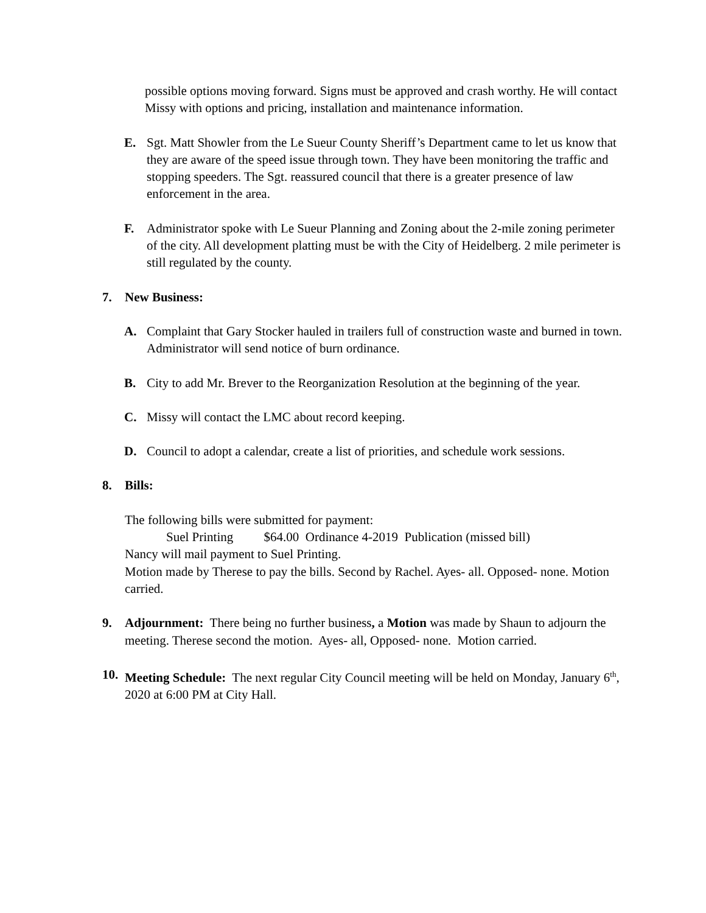possible options moving forward. Signs must be approved and crash worthy. He will contact Missy with options and pricing, installation and maintenance information.
E. Sgt. Matt Showler from the Le Sueur County Sheriff’s Department came to let us know that they are aware of the speed issue through town. They have been monitoring the traffic and stopping speeders. The Sgt. reassured council that there is a greater presence of law enforcement in the area.
F. Administrator spoke with Le Sueur Planning and Zoning about the 2-mile zoning perimeter of the city. All development platting must be with the City of Heidelberg. 2 mile perimeter is still regulated by the county.
7. New Business:
A. Complaint that Gary Stocker hauled in trailers full of construction waste and burned in town. Administrator will send notice of burn ordinance.
B. City to add Mr. Brever to the Reorganization Resolution at the beginning of the year.
C. Missy will contact the LMC about record keeping.
D. Council to adopt a calendar, create a list of priorities, and schedule work sessions.
8. Bills:
The following bills were submitted for payment:
Suel Printing $64.00 Ordinance 4-2019 Publication (missed bill)
Nancy will mail payment to Suel Printing.
Motion made by Therese to pay the bills. Second by Rachel. Ayes- all. Opposed- none. Motion carried.
9. Adjournment: There being no further business, a Motion was made by Shaun to adjourn the meeting. Therese second the motion. Ayes- all, Opposed- none. Motion carried.
10.
Meeting Schedule: The next regular City Council meeting will be held on Monday, January 6<sup>th</sup>, 2020 at 6:00 PM at City Hall.